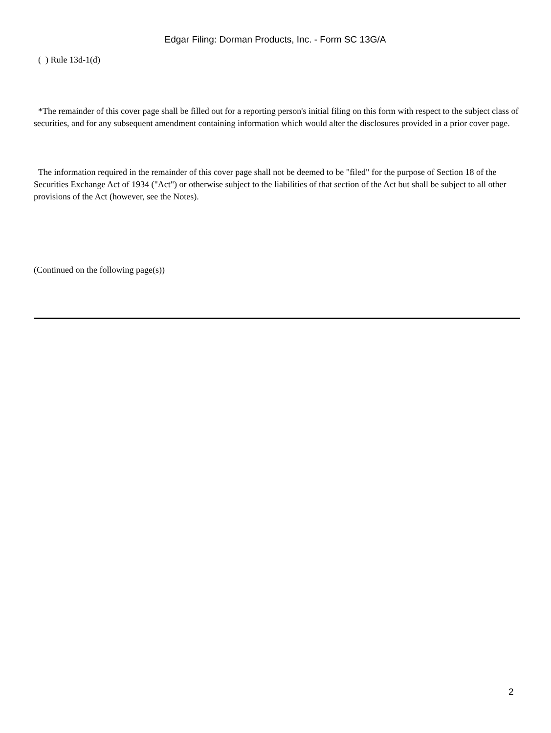Edgar Filing: Dorman Products, Inc. - Form SC 13G/A
( ) Rule 13d-1(d)
*The remainder of this cover page shall be filled out for a reporting person's initial filing on this form with respect to the subject class of securities, and for any subsequent amendment containing information which would alter the disclosures provided in a prior cover page.
The information required in the remainder of this cover page shall not be deemed to be "filed" for the purpose of Section 18 of the Securities Exchange Act of 1934 ("Act") or otherwise subject to the liabilities of that section of the Act but shall be subject to all other provisions of the Act (however, see the Notes).
(Continued on the following page(s))
2